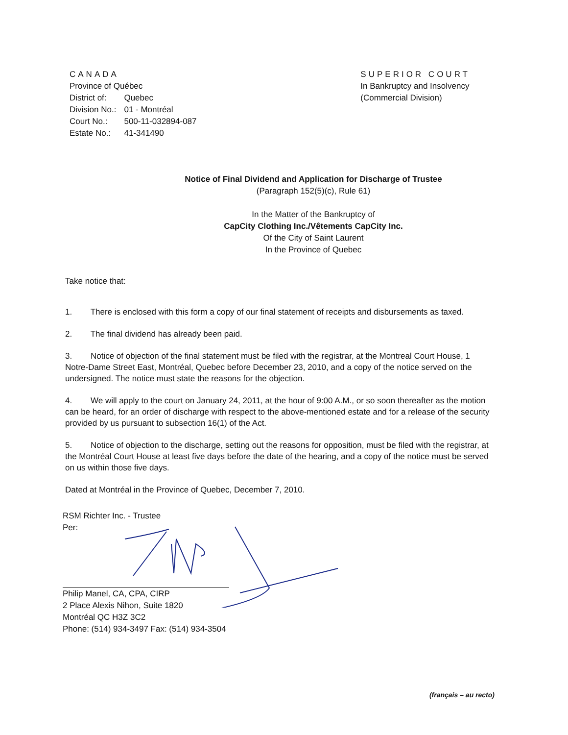CANADA
| Province of Québec | |
| District of: | Quebec |
| Division No.: | 01 - Montréal |
| Court No.: | 500-11-032894-087 |
| Estate No.: | 41-341490 |
SUPERIOR COURT
In Bankruptcy and Insolvency
(Commercial Division)
Notice of Final Dividend and Application for Discharge of Trustee
(Paragraph 152(5)(c), Rule 61)
In the Matter of the Bankruptcy of
CapCity Clothing Inc./Vêtements CapCity Inc.
Of the City of Saint Laurent
In the Province of Quebec
Take notice that:
1. There is enclosed with this form a copy of our final statement of receipts and disbursements as taxed.
2. The final dividend has already been paid.
3. Notice of objection of the final statement must be filed with the registrar, at the Montreal Court House, 1 Notre-Dame Street East, Montréal, Quebec before December 23, 2010, and a copy of the notice served on the undersigned. The notice must state the reasons for the objection.
4. We will apply to the court on January 24, 2011, at the hour of 9:00 A.M., or so soon thereafter as the motion can be heard, for an order of discharge with respect to the above-mentioned estate and for a release of the security provided by us pursuant to subsection 16(1) of the Act.
5. Notice of objection to the discharge, setting out the reasons for opposition, must be filed with the registrar, at the Montréal Court House at least five days before the date of the hearing, and a copy of the notice must be served on us within those five days.
Dated at Montréal in the Province of Quebec, December 7, 2010.
RSM Richter Inc. - Trustee
Per:
Philip Manel, CA, CPA, CIRP
2 Place Alexis Nihon, Suite 1820
Montréal QC H3Z 3C2
Phone: (514) 934-3497 Fax: (514) 934-3504
(français – au recto)